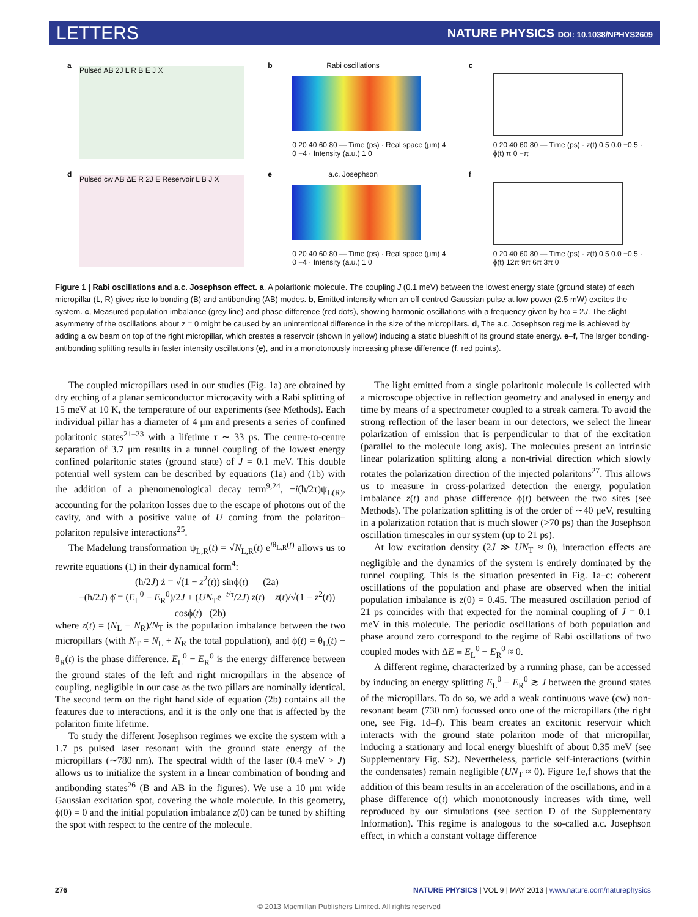LETTERS NATURE PHYSICS DOI: 10.1038/NPHYS2609
a
Pulsed AB 2J L R B E J X
b
Rabi oscillations
0 20 40 60 80 — Time (ps) · Real space (μm) 4 0 −4 · Intensity (a.u.) 1 0
c
0 20 40 60 80 — Time (ps) · z(t) 0.5 0.0 −0.5 · ϕ(t) π 0 −π
d
Pulsed cw AB ΔE R 2J E Reservoir L B J X
e
a.c. Josephson
0 20 40 60 80 — Time (ps) · Real space (μm) 4 0 −4 · Intensity (a.u.) 1 0
f
0 20 40 60 80 — Time (ps) · z(t) 0.5 0.0 −0.5 · ϕ(t) 12π 9π 6π 3π 0
Figure 1 | Rabi oscillations and a.c. Josephson effect. a, A polaritonic molecule. The coupling J (0.1 meV) between the lowest energy state (ground state) of each micropillar (L, R) gives rise to bonding (B) and antibonding (AB) modes. b, Emitted intensity when an off-centred Gaussian pulse at low power (2.5 mW) excites the system. c, Measured population imbalance (grey line) and phase difference (red dots), showing harmonic oscillations with a frequency given by ħω = 2J. The slight asymmetry of the oscillations about z = 0 might be caused by an unintentional difference in the size of the micropillars. d, The a.c. Josephson regime is achieved by adding a cw beam on top of the right micropillar, which creates a reservoir (shown in yellow) inducing a static blueshift of its ground state energy. e–f, The larger bonding-antibonding splitting results in faster intensity oscillations (e), and in a monotonously increasing phase difference (f, red points).
The coupled micropillars used in our studies (Fig. 1a) are obtained by dry etching of a planar semiconductor microcavity with a Rabi splitting of 15 meV at 10 K, the temperature of our experiments (see Methods). Each individual pillar has a diameter of 4 μm and presents a series of confined polaritonic states<sup>21–23</sup> with a lifetime τ ∼ 33 ps. The centre-to-centre separation of 3.7 μm results in a tunnel coupling of the lowest energy confined polaritonic states (ground state) of J = 0.1 meV. This double potential well system can be described by equations (1a) and (1b) with the addition of a phenomenological decay term<sup>9,24</sup>, −i(ħ/2τ)ψ<sub>L(R)</sub>, accounting for the polariton losses due to the escape of photons out of the cavity, and with a positive value of U coming from the polariton–polariton repulsive interactions<sup>25</sup>.
The Madelung transformation ψ<sub>L,R</sub>(t) = √N<sub>L,R</sub>(t) e<sup>iθ<sub>L,R</sub>(t)</sup> allows us to rewrite equations (1) in their dynamical form<sup>4</sup>:
(ħ/2J) ż = √(1 − z<sup>2</sup>(t)) sinϕ(t) (2a)
−(ħ/2J) ϕ̇ = (E<sub>L</sub><sup>0</sup> − E<sub>R</sub><sup>0</sup>)/2J + (UN<sub>T</sub>e<sup>−t/τ</sup>/2J) z(t) + z(t)/√(1 − z<sup>2</sup>(t)) cosϕ(t) (2b)
where z(t) = (N<sub>L</sub> − N<sub>R</sub>)/N<sub>T</sub> is the population imbalance between the two micropillars (with N<sub>T</sub> = N<sub>L</sub> + N<sub>R</sub> the total population), and ϕ(t) = θ<sub>L</sub>(t) − θ<sub>R</sub>(t) is the phase difference. E<sub>L</sub><sup>0</sup> − E<sub>R</sub><sup>0</sup> is the energy difference between the ground states of the left and right micropillars in the absence of coupling, negligible in our case as the two pillars are nominally identical. The second term on the right hand side of equation (2b) contains all the features due to interactions, and it is the only one that is affected by the polariton finite lifetime.
To study the different Josephson regimes we excite the system with a 1.7 ps pulsed laser resonant with the ground state energy of the micropillars (∼780 nm). The spectral width of the laser (0.4 meV > J) allows us to initialize the system in a linear combination of bonding and antibonding states<sup>26</sup> (B and AB in the figures). We use a 10 μm wide Gaussian excitation spot, covering the whole molecule. In this geometry, ϕ(0) = 0 and the initial population imbalance z(0) can be tuned by shifting the spot with respect to the centre of the molecule.
The light emitted from a single polaritonic molecule is collected with a microscope objective in reflection geometry and analysed in energy and time by means of a spectrometer coupled to a streak camera. To avoid the strong reflection of the laser beam in our detectors, we select the linear polarization of emission that is perpendicular to that of the excitation (parallel to the molecule long axis). The molecules present an intrinsic linear polarization splitting along a non-trivial direction which slowly rotates the polarization direction of the injected polaritons<sup>27</sup>. This allows us to measure in cross-polarized detection the energy, population imbalance z(t) and phase difference ϕ(t) between the two sites (see Methods). The polarization splitting is of the order of ∼40 μeV, resulting in a polarization rotation that is much slower (>70 ps) than the Josephson oscillation timescales in our system (up to 21 ps).
At low excitation density (2J ≫ UN<sub>T</sub> ≈ 0), interaction effects are negligible and the dynamics of the system is entirely dominated by the tunnel coupling. This is the situation presented in Fig. 1a–c: coherent oscillations of the population and phase are observed when the initial population imbalance is z(0) = 0.45. The measured oscillation period of 21 ps coincides with that expected for the nominal coupling of J = 0.1 meV in this molecule. The periodic oscillations of both population and phase around zero correspond to the regime of Rabi oscillations of two coupled modes with ΔE ≡ E<sub>L</sub><sup>0</sup> − E<sub>R</sub><sup>0</sup> ≈ 0.
A different regime, characterized by a running phase, can be accessed by inducing an energy splitting E<sub>L</sub><sup>0</sup> − E<sub>R</sub><sup>0</sup> ≳ J between the ground states of the micropillars. To do so, we add a weak continuous wave (cw) non-resonant beam (730 nm) focussed onto one of the micropillars (the right one, see Fig. 1d–f). This beam creates an excitonic reservoir which interacts with the ground state polariton mode of that micropillar, inducing a stationary and local energy blueshift of about 0.35 meV (see Supplementary Fig. S2). Nevertheless, particle self-interactions (within the condensates) remain negligible (UN<sub>T</sub> ≈ 0). Figure 1e,f shows that the addition of this beam results in an acceleration of the oscillations, and in a phase difference ϕ(t) which monotonously increases with time, well reproduced by our simulations (see section D of the Supplementary Information). This regime is analogous to the so-called a.c. Josephson effect, in which a constant voltage difference
276 NATURE PHYSICS | VOL 9 | MAY 2013 | www.nature.com/naturephysics
© 2013 Macmillan Publishers Limited. All rights reserved